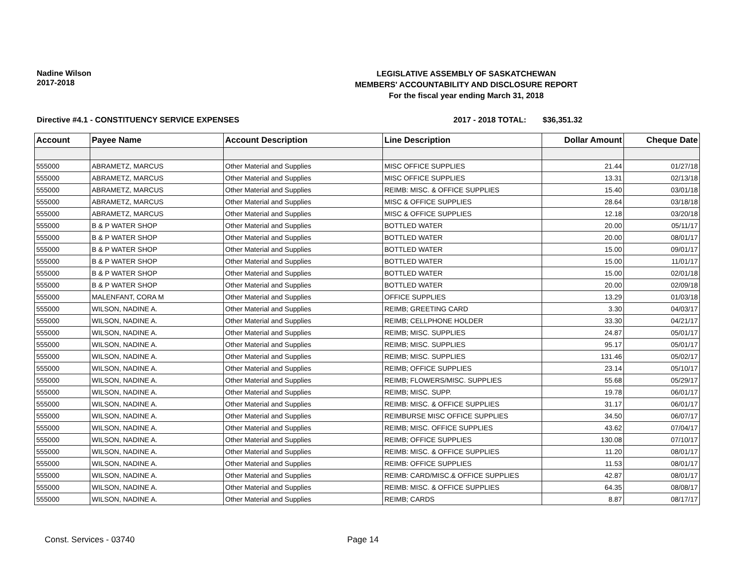Nadine Wilson
2017-2018
LEGISLATIVE ASSEMBLY OF SASKATCHEWAN
MEMBERS' ACCOUNTABILITY AND DISCLOSURE REPORT
For the fiscal year ending March 31, 2018
Directive #4.1 - CONSTITUENCY SERVICE EXPENSES 2017 - 2018 TOTAL: $36,351.32
| Account | Payee Name | Account Description | Line Description | Dollar Amount | Cheque Date |
| --- | --- | --- | --- | --- | --- |
| 555000 | ABRAMETZ, MARCUS | Other Material and Supplies | MISC OFFICE SUPPLIES | 21.44 | 01/27/18 |
| 555000 | ABRAMETZ, MARCUS | Other Material and Supplies | MISC OFFICE SUPPLIES | 13.31 | 02/13/18 |
| 555000 | ABRAMETZ, MARCUS | Other Material and Supplies | REIMB: MISC. & OFFICE SUPPLIES | 15.40 | 03/01/18 |
| 555000 | ABRAMETZ, MARCUS | Other Material and Supplies | MISC & OFFICE SUPPLIES | 28.64 | 03/18/18 |
| 555000 | ABRAMETZ, MARCUS | Other Material and Supplies | MISC & OFFICE SUPPLIES | 12.18 | 03/20/18 |
| 555000 | B & P WATER SHOP | Other Material and Supplies | BOTTLED WATER | 20.00 | 05/11/17 |
| 555000 | B & P WATER SHOP | Other Material and Supplies | BOTTLED WATER | 20.00 | 08/01/17 |
| 555000 | B & P WATER SHOP | Other Material and Supplies | BOTTLED WATER | 15.00 | 09/01/17 |
| 555000 | B & P WATER SHOP | Other Material and Supplies | BOTTLED WATER | 15.00 | 11/01/17 |
| 555000 | B & P WATER SHOP | Other Material and Supplies | BOTTLED WATER | 15.00 | 02/01/18 |
| 555000 | B & P WATER SHOP | Other Material and Supplies | BOTTLED WATER | 20.00 | 02/09/18 |
| 555000 | MALENFANT, CORA M | Other Material and Supplies | OFFICE SUPPLIES | 13.29 | 01/03/18 |
| 555000 | WILSON, NADINE A. | Other Material and Supplies | REIMB; GREETING CARD | 3.30 | 04/03/17 |
| 555000 | WILSON, NADINE A. | Other Material and Supplies | REIMB; CELLPHONE HOLDER | 33.30 | 04/21/17 |
| 555000 | WILSON, NADINE A. | Other Material and Supplies | REIMB; MISC. SUPPLIES | 24.87 | 05/01/17 |
| 555000 | WILSON, NADINE A. | Other Material and Supplies | REIMB; MISC. SUPPLIES | 95.17 | 05/01/17 |
| 555000 | WILSON, NADINE A. | Other Material and Supplies | REIMB; MISC. SUPPLIES | 131.46 | 05/02/17 |
| 555000 | WILSON, NADINE A. | Other Material and Supplies | REIMB; OFFICE SUPPLIES | 23.14 | 05/10/17 |
| 555000 | WILSON, NADINE A. | Other Material and Supplies | REIMB; FLOWERS/MISC. SUPPLIES | 55.68 | 05/29/17 |
| 555000 | WILSON, NADINE A. | Other Material and Supplies | REIMB; MISC. SUPP. | 19.78 | 06/01/17 |
| 555000 | WILSON, NADINE A. | Other Material and Supplies | REIMB: MISC. & OFFICE SUPPLIES | 31.17 | 06/01/17 |
| 555000 | WILSON, NADINE A. | Other Material and Supplies | REIMBURSE MISC OFFICE SUPPLIES | 34.50 | 06/07/17 |
| 555000 | WILSON, NADINE A. | Other Material and Supplies | REIMB; MISC. OFFICE SUPPLIES | 43.62 | 07/04/17 |
| 555000 | WILSON, NADINE A. | Other Material and Supplies | REIMB; OFFICE SUPPLIES | 130.08 | 07/10/17 |
| 555000 | WILSON, NADINE A. | Other Material and Supplies | REIMB: MISC. & OFFICE SUPPLIES | 11.20 | 08/01/17 |
| 555000 | WILSON, NADINE A. | Other Material and Supplies | REIMB: OFFICE SUPPLIES | 11.53 | 08/01/17 |
| 555000 | WILSON, NADINE A. | Other Material and Supplies | REIMB: CARD/MISC.& OFFICE SUPPLIES | 42.87 | 08/01/17 |
| 555000 | WILSON, NADINE A. | Other Material and Supplies | REIMB: MISC. & OFFICE SUPPLIES | 64.35 | 08/08/17 |
| 555000 | WILSON, NADINE A. | Other Material and Supplies | REIMB; CARDS | 8.87 | 08/17/17 |
Const. Services - 03740 Page 14